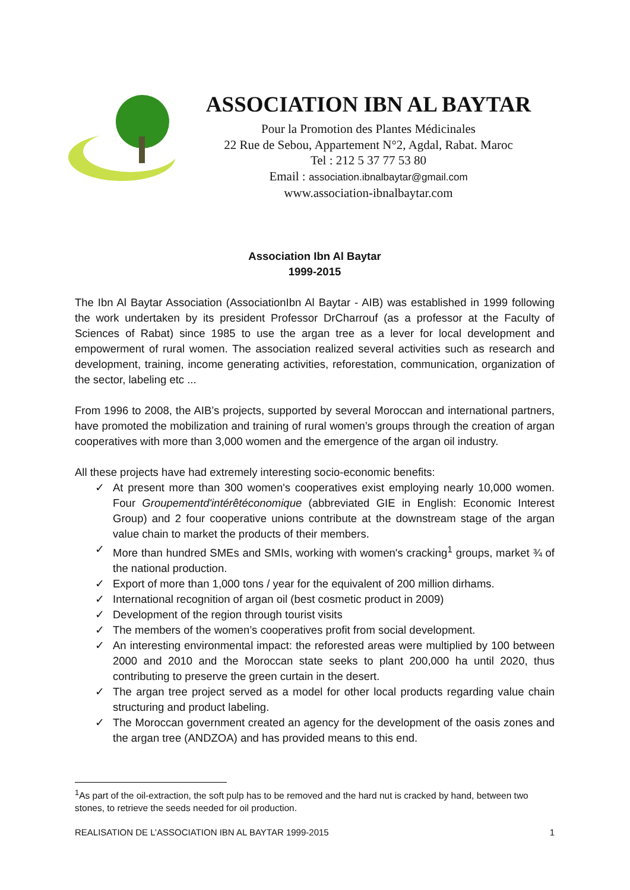ASSOCIATION IBN AL BAYTAR
Pour la Promotion des Plantes Médicinales
22 Rue de Sebou, Appartement N°2, Agdal, Rabat. Maroc
Tel : 212 5 37 77 53 80
Email : association.ibnalbaytar@gmail.com
www.association-ibnalbaytar.com
Association Ibn Al Baytar
1999-2015
The Ibn Al Baytar Association (AssociationIbn Al Baytar - AIB) was established in 1999 following the work undertaken by its president Professor DrCharrouf (as a professor at the Faculty of Sciences of Rabat) since 1985 to use the argan tree as a lever for local development and empowerment of rural women. The association realized several activities such as research and development, training, income generating activities, reforestation, communication, organization of the sector, labeling etc ...
From 1996 to 2008, the AIB’s projects, supported by several Moroccan and international partners, have promoted the mobilization and training of rural women’s groups through the creation of argan cooperatives with more than 3,000 women and the emergence of the argan oil industry.
All these projects have had extremely interesting socio-economic benefits:
✓ At present more than 300 women's cooperatives exist employing nearly 10,000 women. Four Groupementd'intérêtéconomique (abbreviated GIE in English: Economic Interest Group) and 2 four cooperative unions contribute at the downstream stage of the argan value chain to market the products of their members.
✓ More than hundred SMEs and SMIs, working with women's cracking<sup>1</sup> groups, market ¾ of the national production.
✓ Export of more than 1,000 tons / year for the equivalent of 200 million dirhams.
✓ International recognition of argan oil (best cosmetic product in 2009)
✓ Development of the region through tourist visits
✓ The members of the women’s cooperatives profit from social development.
✓ An interesting environmental impact: the reforested areas were multiplied by 100 between 2000 and 2010 and the Moroccan state seeks to plant 200,000 ha until 2020, thus contributing to preserve the green curtain in the desert.
✓ The argan tree project served as a model for other local products regarding value chain structuring and product labeling.
✓ The Moroccan government created an agency for the development of the oasis zones and the argan tree (ANDZOA) and has provided means to this end.
<sup>1</sup> As part of the oil-extraction, the soft pulp has to be removed and the hard nut is cracked by hand, between two stones, to retrieve the seeds needed for oil production.
REALISATION DE L’ASSOCIATION IBN AL BAYTAR 1999-2015 1